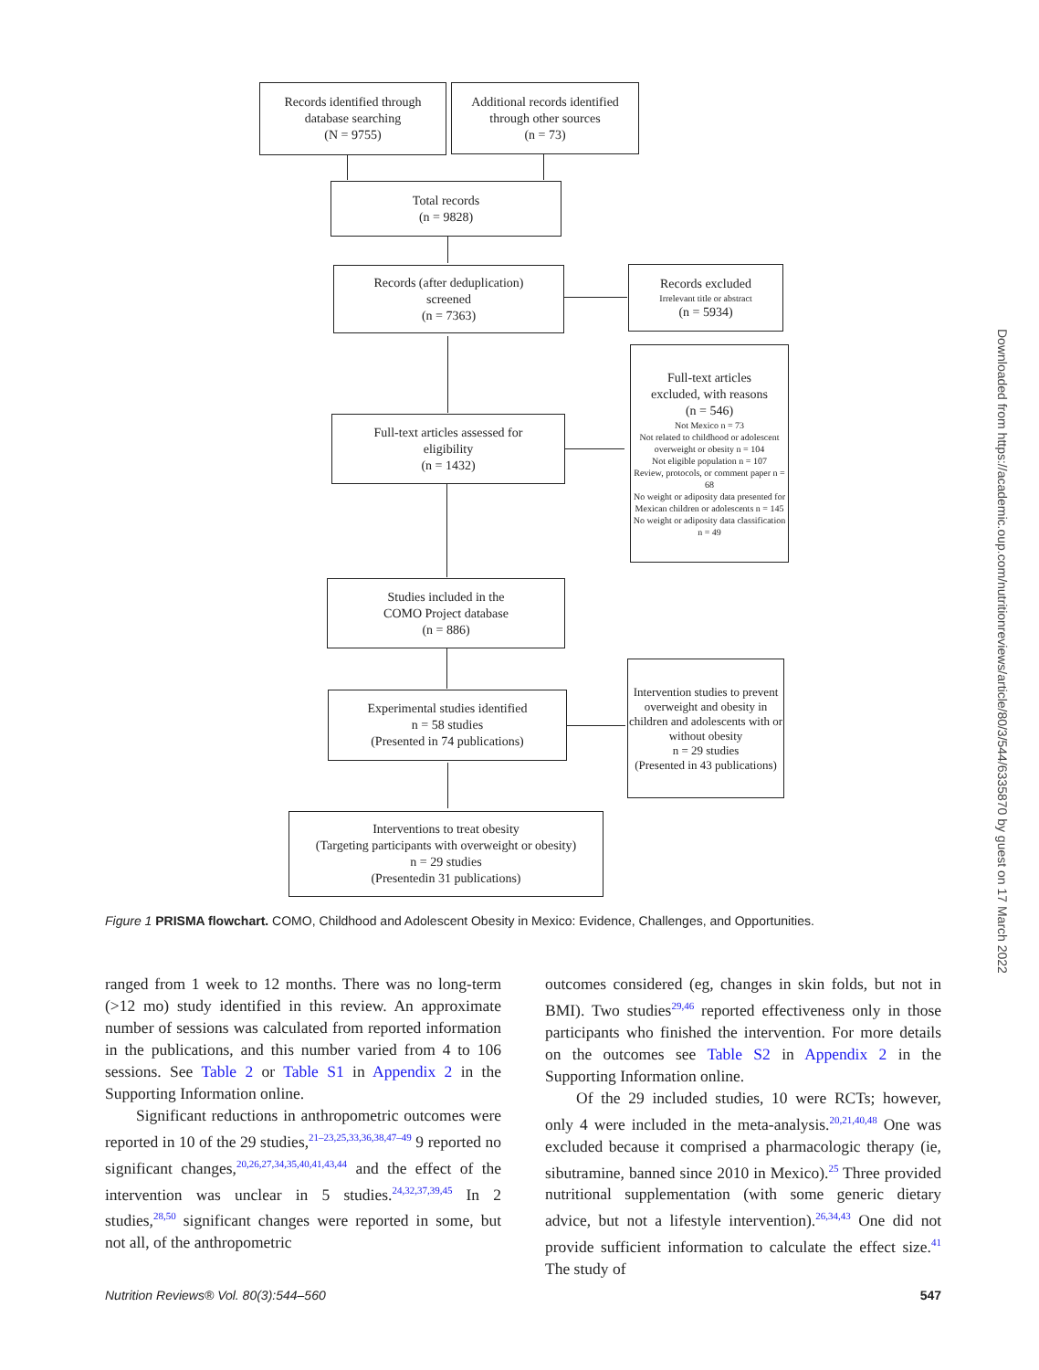Records identified through
database searching
(N = 9755)
Additional records identified
through other sources
(n = 73)
Total records
(n = 9828)
Records (after deduplication)
screened
(n = 7363)
Records excluded
Irrelevant title or abstract
(n = 5934)
Full-text articles
excluded, with reasons
(n = 546)
Not Mexico n = 73
Not related to childhood or adolescent overweight or obesity n = 104
Not eligible population n = 107
Review, protocols, or comment paper n = 68
No weight or adiposity data presented for Mexican children or adolescents n = 145
No weight or adiposity data classification n = 49
Full-text articles assessed for
eligibility
(n = 1432)
Studies included in the
COMO Project database
(n = 886)
Experimental studies identified
n = 58 studies
(Presented in 74 publications)
Intervention studies to prevent overweight and obesity in children and adolescents with or without obesity
n = 29 studies
(Presented in 43 publications)
Interventions to treat obesity
(Targeting participants with overweight or obesity)
n = 29 studies
(Presentedin 31 publications)
Figure 1 PRISMA flowchart. COMO, Childhood and Adolescent Obesity in Mexico: Evidence, Challenges, and Opportunities.
ranged from 1 week to 12 months. There was no long-term (>12 mo) study identified in this review. An approximate number of sessions was calculated from reported information in the publications, and this number varied from 4 to 106 sessions. See Table 2 or Table S1 in Appendix 2 in the Supporting Information online.
Significant reductions in anthropometric outcomes were reported in 10 of the 29 studies,<sup>21–23,25,33,36,38,47–49</sup> 9 reported no significant changes,<sup>20,26,27,34,35,40,41,43,44</sup> and the effect of the intervention was unclear in 5 studies.<sup>24,32,37,39,45</sup> In 2 studies,<sup>28,50</sup> significant changes were reported in some, but not all, of the anthropometric
outcomes considered (eg, changes in skin folds, but not in BMI). Two studies<sup>29,46</sup> reported effectiveness only in those participants who finished the intervention. For more details on the outcomes see Table S2 in Appendix 2 in the Supporting Information online.
Of the 29 included studies, 10 were RCTs; however, only 4 were included in the meta-analysis.<sup>20,21,40,48</sup> One was excluded because it comprised a pharmacologic therapy (ie, sibutramine, banned since 2010 in Mexico).<sup>25</sup> Three provided nutritional supplementation (with some generic dietary advice, but not a lifestyle intervention).<sup>26,34,43</sup> One did not provide sufficient information to calculate the effect size.<sup>41</sup> The study of
Nutrition Reviews® Vol. 80(3):544–560 547
Downloaded from https://academic.oup.com/nutritionreviews/article/80/3/544/6335870 by guest on 17 March 2022